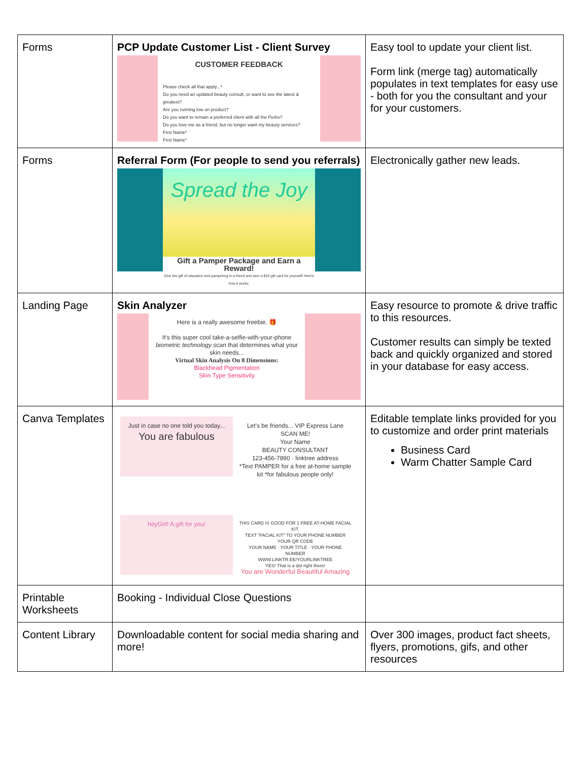| Forms | PCP Update Customer List - Client Survey CUSTOMER FEEDBACK Please check all that apply...* Do you need an updated beauty consult, or want to see the latest & greatest? Are you running low on product? Do you want to remain a preferred client with all the Perks? Do you love me as a friend, but no longer want my beauty services? First Name* First Name* | Easy tool to update your client list. Form link (merge tag) automatically populates in text templates for easy use - both for you the consultant and your for your customers. |
| Forms | Referral Form (For people to send you referrals) Spread the Joy Gift a Pamper Package and Earn a Reward! Give the gift of relaxation and pampering to a friend and earn a $10 gift card for yourself! Here's how it works: | Electronically gather new leads. |
| Landing Page | Skin Analyzer Here is a really awesome freebie. 🎁 It's this super cool take-a-selfie-with-your-phone biometric technology scan that determines what your skin needs... Virtual Skin Analysis On 8 Dimensions: Blackhead Pigmentation Skin Type Sensitivity | Easy resource to promote & drive traffic to this resources. Customer results can simply be texted back and quickly organized and stored in your database for easy access. |
| Canva Templates | Just in case no one told you today... You are fabulous Let's be friends... VIP Express Lane SCAN ME! Your Name BEAUTY CONSULTANT 123-456-7890 · linktree address *Text PAMPER for a free at-home sample kit *for fabulous people only! heyGirl! A gift for you! THIS CARD IS GOOD FOR 1 FREE AT-HOME FACIAL KIT. TEXT "FACIAL KIT" TO YOUR PHONE NUMBER YOUR QR CODE YOUR NAME · YOUR TITLE · YOUR PHONE NUMBER WWW.LINKTR.EE/YOURLINKTREE YES! That is a dot right there! You are Wonderful Beautiful Amazing | Editable template links provided for you to customize and order print materials Business Card Warm Chatter Sample Card |
| Printable Worksheets | Booking - Individual Close Questions | |
| Content Library | Downloadable content for social media sharing and more! | Over 300 images, product fact sheets, flyers, promotions, gifs, and other resources |